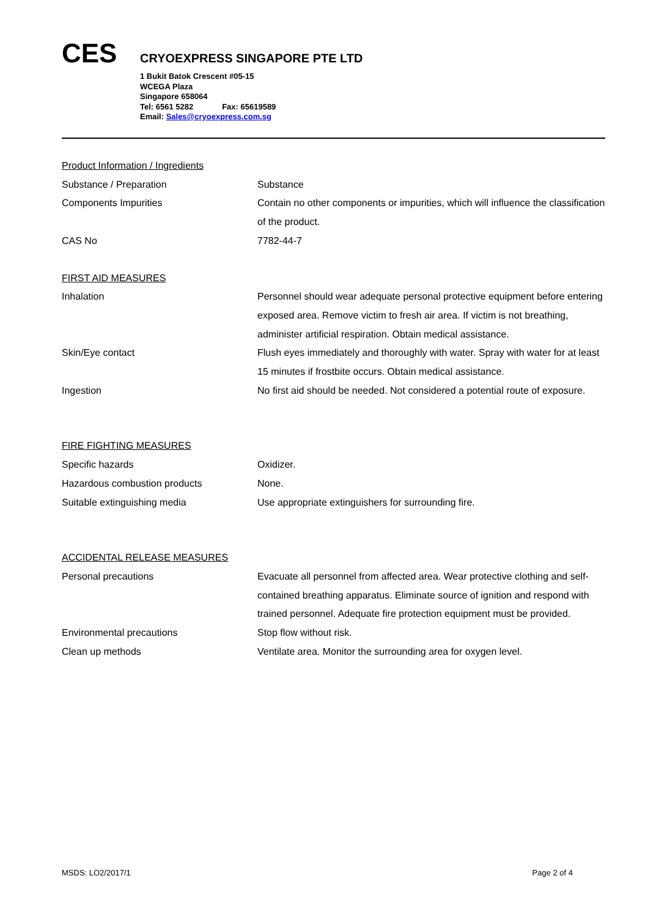CES
CRYOEXPRESS SINGAPORE PTE LTD
1 Bukit Batok Crescent #05-15
WCEGA Plaza
Singapore 658064
Tel: 6561 5282 Fax: 65619589
Email: Sales@cryoexpress.com.sg
Product Information / Ingredients
Substance / Preparation Substance
Components Impurities Contain no other components or impurities, which will influence the classification of the product.
CAS No 7782-44-7
FIRST AID MEASURES
Inhalation Personnel should wear adequate personal protective equipment before entering exposed area. Remove victim to fresh air area. If victim is not breathing, administer artificial respiration. Obtain medical assistance.
Skin/Eye contact Flush eyes immediately and thoroughly with water. Spray with water for at least 15 minutes if frostbite occurs. Obtain medical assistance.
Ingestion No first aid should be needed. Not considered a potential route of exposure.
FIRE FIGHTING MEASURES
Specific hazards Oxidizer.
Hazardous combustion products None.
Suitable extinguishing media Use appropriate extinguishers for surrounding fire.
ACCIDENTAL RELEASE MEASURES
Personal precautions Evacuate all personnel from affected area. Wear protective clothing and self-contained breathing apparatus. Eliminate source of ignition and respond with trained personnel. Adequate fire protection equipment must be provided.
Environmental precautions Stop flow without risk.
Clean up methods Ventilate area. Monitor the surrounding area for oxygen level.
MSDS: LO2/2017/1 Page 2 of 4